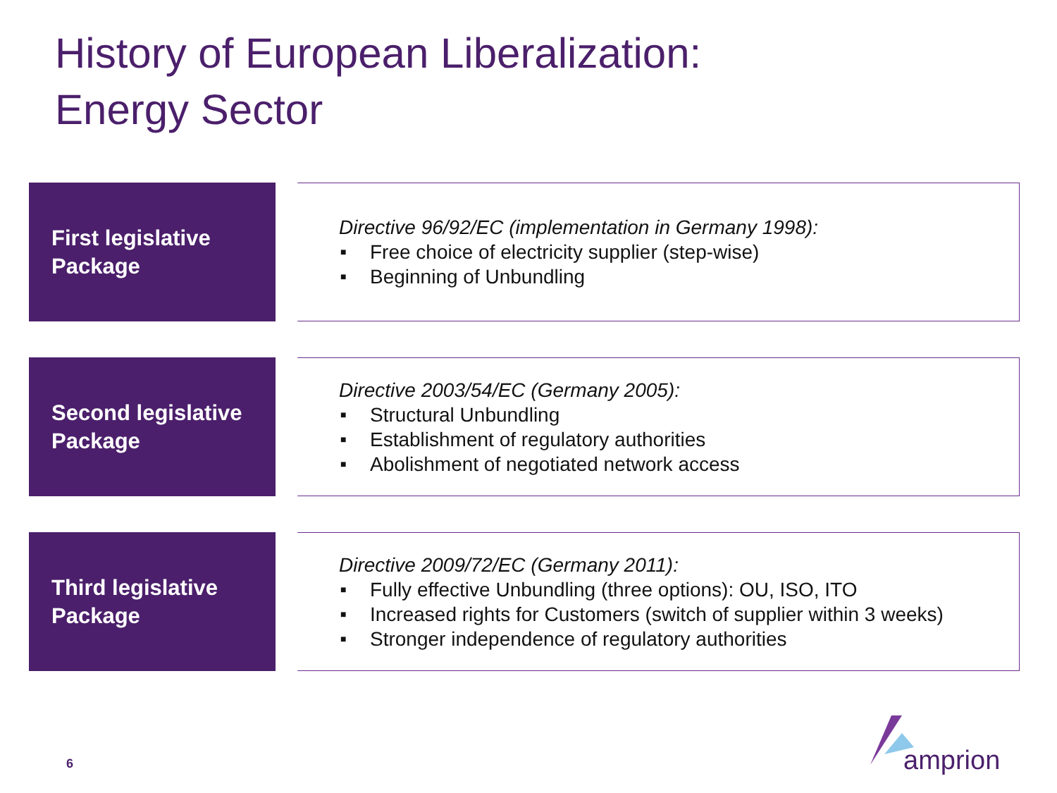History of European Liberalization:
Energy Sector
First legislative Package
Directive 96/92/EC (implementation in Germany 1998):
■ Free choice of electricity supplier (step-wise)
■ Beginning of Unbundling
Second legislative Package
Directive 2003/54/EC (Germany 2005):
■ Structural Unbundling
■ Establishment of regulatory authorities
■ Abolishment of negotiated network access
Third legislative Package
Directive 2009/72/EC (Germany 2011):
■ Fully effective Unbundling (three options): OU, ISO, ITO
■ Increased rights for Customers (switch of supplier within 3 weeks)
■ Stronger independence of regulatory authorities
6
amprion